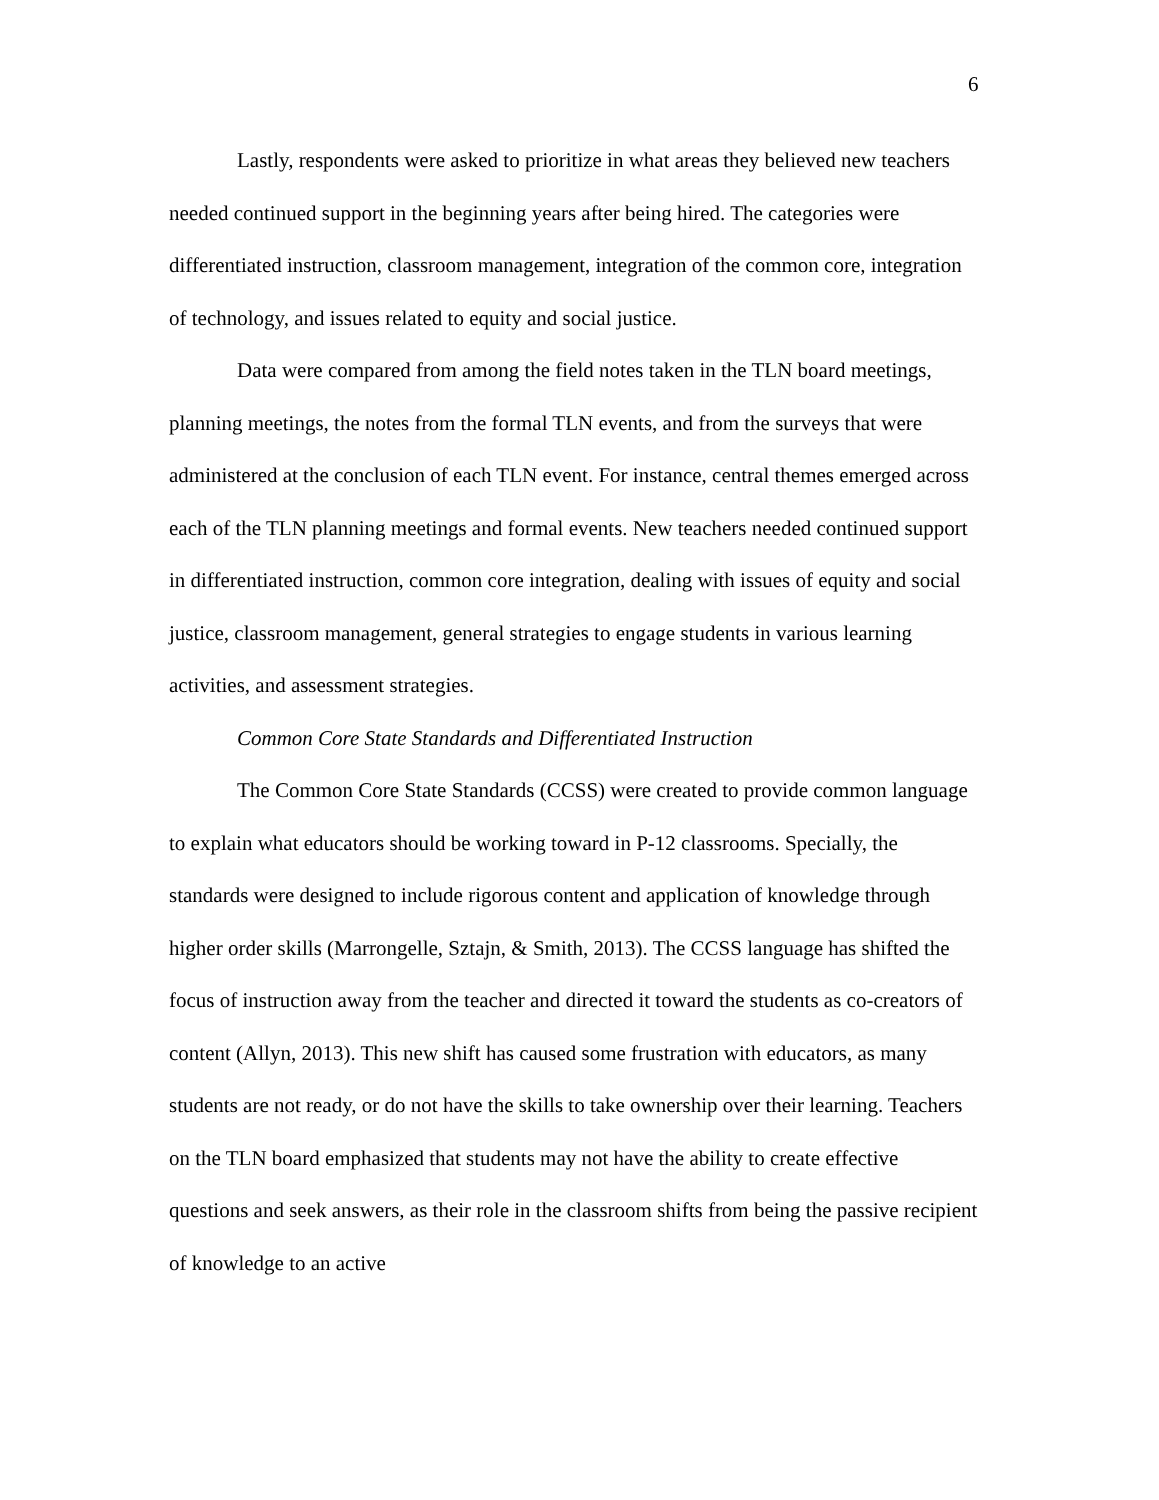6
Lastly, respondents were asked to prioritize in what areas they believed new teachers needed continued support in the beginning years after being hired. The categories were differentiated instruction, classroom management, integration of the common core, integration of technology, and issues related to equity and social justice.
Data were compared from among the field notes taken in the TLN board meetings, planning meetings, the notes from the formal TLN events, and from the surveys that were administered at the conclusion of each TLN event. For instance, central themes emerged across each of the TLN planning meetings and formal events. New teachers needed continued support in differentiated instruction, common core integration, dealing with issues of equity and social justice, classroom management, general strategies to engage students in various learning activities, and assessment strategies.
Common Core State Standards and Differentiated Instruction
The Common Core State Standards (CCSS) were created to provide common language to explain what educators should be working toward in P-12 classrooms. Specially, the standards were designed to include rigorous content and application of knowledge through higher order skills (Marrongelle, Sztajn, & Smith, 2013). The CCSS language has shifted the focus of instruction away from the teacher and directed it toward the students as co-creators of content (Allyn, 2013). This new shift has caused some frustration with educators, as many students are not ready, or do not have the skills to take ownership over their learning. Teachers on the TLN board emphasized that students may not have the ability to create effective questions and seek answers, as their role in the classroom shifts from being the passive recipient of knowledge to an active